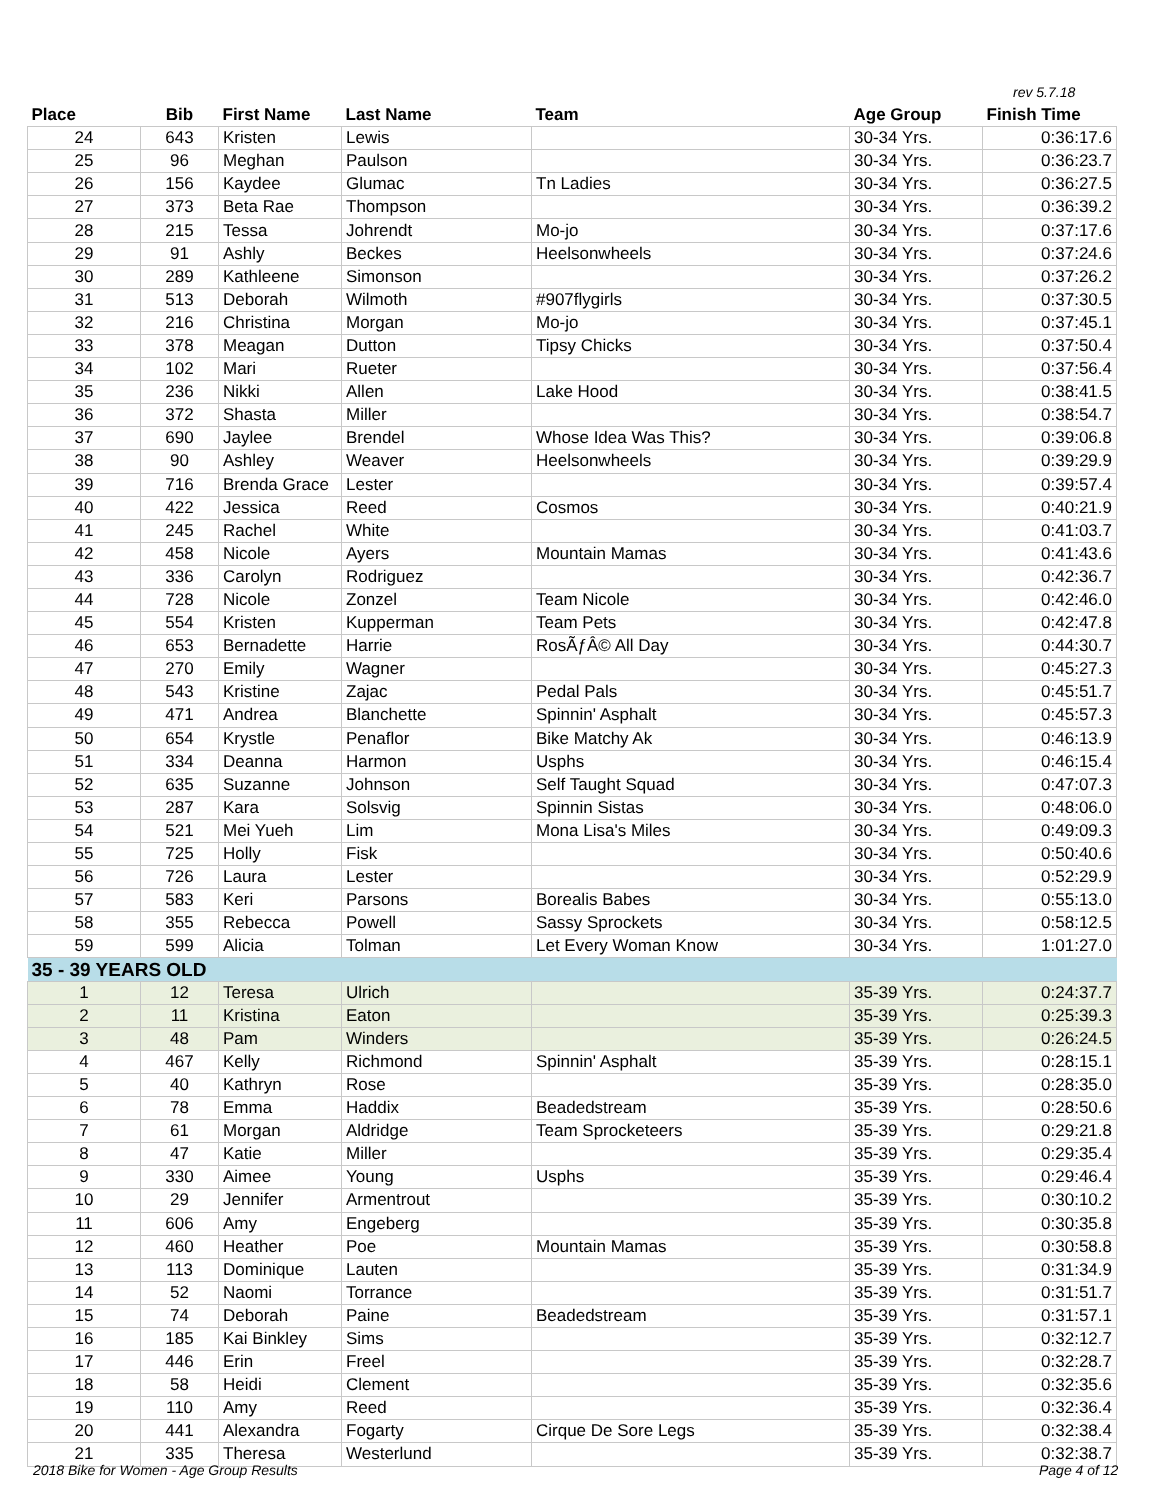rev 5.7.18
| Place | Bib | First Name | Last Name | Team | Age Group | Finish Time |
| --- | --- | --- | --- | --- | --- | --- |
| 24 | 643 | Kristen | Lewis | | 30-34 Yrs. | 0:36:17.6 |
| 25 | 96 | Meghan | Paulson | | 30-34 Yrs. | 0:36:23.7 |
| 26 | 156 | Kaydee | Glumac | Tn Ladies | 30-34 Yrs. | 0:36:27.5 |
| 27 | 373 | Beta Rae | Thompson | | 30-34 Yrs. | 0:36:39.2 |
| 28 | 215 | Tessa | Johrendt | Mo-jo | 30-34 Yrs. | 0:37:17.6 |
| 29 | 91 | Ashly | Beckes | Heelsonwheels | 30-34 Yrs. | 0:37:24.6 |
| 30 | 289 | Kathleene | Simonson | | 30-34 Yrs. | 0:37:26.2 |
| 31 | 513 | Deborah | Wilmoth | #907flygirls | 30-34 Yrs. | 0:37:30.5 |
| 32 | 216 | Christina | Morgan | Mo-jo | 30-34 Yrs. | 0:37:45.1 |
| 33 | 378 | Meagan | Dutton | Tipsy Chicks | 30-34 Yrs. | 0:37:50.4 |
| 34 | 102 | Mari | Rueter | | 30-34 Yrs. | 0:37:56.4 |
| 35 | 236 | Nikki | Allen | Lake Hood | 30-34 Yrs. | 0:38:41.5 |
| 36 | 372 | Shasta | Miller | | 30-34 Yrs. | 0:38:54.7 |
| 37 | 690 | Jaylee | Brendel | Whose Idea Was This? | 30-34 Yrs. | 0:39:06.8 |
| 38 | 90 | Ashley | Weaver | Heelsonwheels | 30-34 Yrs. | 0:39:29.9 |
| 39 | 716 | Brenda Grace | Lester | | 30-34 Yrs. | 0:39:57.4 |
| 40 | 422 | Jessica | Reed | Cosmos | 30-34 Yrs. | 0:40:21.9 |
| 41 | 245 | Rachel | White | | 30-34 Yrs. | 0:41:03.7 |
| 42 | 458 | Nicole | Ayers | Mountain Mamas | 30-34 Yrs. | 0:41:43.6 |
| 43 | 336 | Carolyn | Rodriguez | | 30-34 Yrs. | 0:42:36.7 |
| 44 | 728 | Nicole | Zonzel | Team Nicole | 30-34 Yrs. | 0:42:46.0 |
| 45 | 554 | Kristen | Kupperman | Team Pets | 30-34 Yrs. | 0:42:47.8 |
| 46 | 653 | Bernadette | Harrie | RosÃƒÂ© All Day | 30-34 Yrs. | 0:44:30.7 |
| 47 | 270 | Emily | Wagner | | 30-34 Yrs. | 0:45:27.3 |
| 48 | 543 | Kristine | Zajac | Pedal Pals | 30-34 Yrs. | 0:45:51.7 |
| 49 | 471 | Andrea | Blanchette | Spinnin' Asphalt | 30-34 Yrs. | 0:45:57.3 |
| 50 | 654 | Krystle | Penaflor | Bike Matchy Ak | 30-34 Yrs. | 0:46:13.9 |
| 51 | 334 | Deanna | Harmon | Usphs | 30-34 Yrs. | 0:46:15.4 |
| 52 | 635 | Suzanne | Johnson | Self Taught Squad | 30-34 Yrs. | 0:47:07.3 |
| 53 | 287 | Kara | Solsvig | Spinnin Sistas | 30-34 Yrs. | 0:48:06.0 |
| 54 | 521 | Mei Yueh | Lim | Mona Lisa's Miles | 30-34 Yrs. | 0:49:09.3 |
| 55 | 725 | Holly | Fisk | | 30-34 Yrs. | 0:50:40.6 |
| 56 | 726 | Laura | Lester | | 30-34 Yrs. | 0:52:29.9 |
| 57 | 583 | Keri | Parsons | Borealis Babes | 30-34 Yrs. | 0:55:13.0 |
| 58 | 355 | Rebecca | Powell | Sassy Sprockets | 30-34 Yrs. | 0:58:12.5 |
| 59 | 599 | Alicia | Tolman | Let Every Woman Know | 30-34 Yrs. | 1:01:27.0 |
| 35 - 39 YEARS OLD | | | | | | |
| 1 | 12 | Teresa | Ulrich | | 35-39 Yrs. | 0:24:37.7 |
| 2 | 11 | Kristina | Eaton | | 35-39 Yrs. | 0:25:39.3 |
| 3 | 48 | Pam | Winders | | 35-39 Yrs. | 0:26:24.5 |
| 4 | 467 | Kelly | Richmond | Spinnin' Asphalt | 35-39 Yrs. | 0:28:15.1 |
| 5 | 40 | Kathryn | Rose | | 35-39 Yrs. | 0:28:35.0 |
| 6 | 78 | Emma | Haddix | Beadedstream | 35-39 Yrs. | 0:28:50.6 |
| 7 | 61 | Morgan | Aldridge | Team Sprocketeers | 35-39 Yrs. | 0:29:21.8 |
| 8 | 47 | Katie | Miller | | 35-39 Yrs. | 0:29:35.4 |
| 9 | 330 | Aimee | Young | Usphs | 35-39 Yrs. | 0:29:46.4 |
| 10 | 29 | Jennifer | Armentrout | | 35-39 Yrs. | 0:30:10.2 |
| 11 | 606 | Amy | Engeberg | | 35-39 Yrs. | 0:30:35.8 |
| 12 | 460 | Heather | Poe | Mountain Mamas | 35-39 Yrs. | 0:30:58.8 |
| 13 | 113 | Dominique | Lauten | | 35-39 Yrs. | 0:31:34.9 |
| 14 | 52 | Naomi | Torrance | | 35-39 Yrs. | 0:31:51.7 |
| 15 | 74 | Deborah | Paine | Beadedstream | 35-39 Yrs. | 0:31:57.1 |
| 16 | 185 | Kai Binkley | Sims | | 35-39 Yrs. | 0:32:12.7 |
| 17 | 446 | Erin | Freel | | 35-39 Yrs. | 0:32:28.7 |
| 18 | 58 | Heidi | Clement | | 35-39 Yrs. | 0:32:35.6 |
| 19 | 110 | Amy | Reed | | 35-39 Yrs. | 0:32:36.4 |
| 20 | 441 | Alexandra | Fogarty | Cirque De Sore Legs | 35-39 Yrs. | 0:32:38.4 |
| 21 | 335 | Theresa | Westerlund | | 35-39 Yrs. | 0:32:38.7 |
2018 Bike for Women - Age Group Results
Page 4 of 12